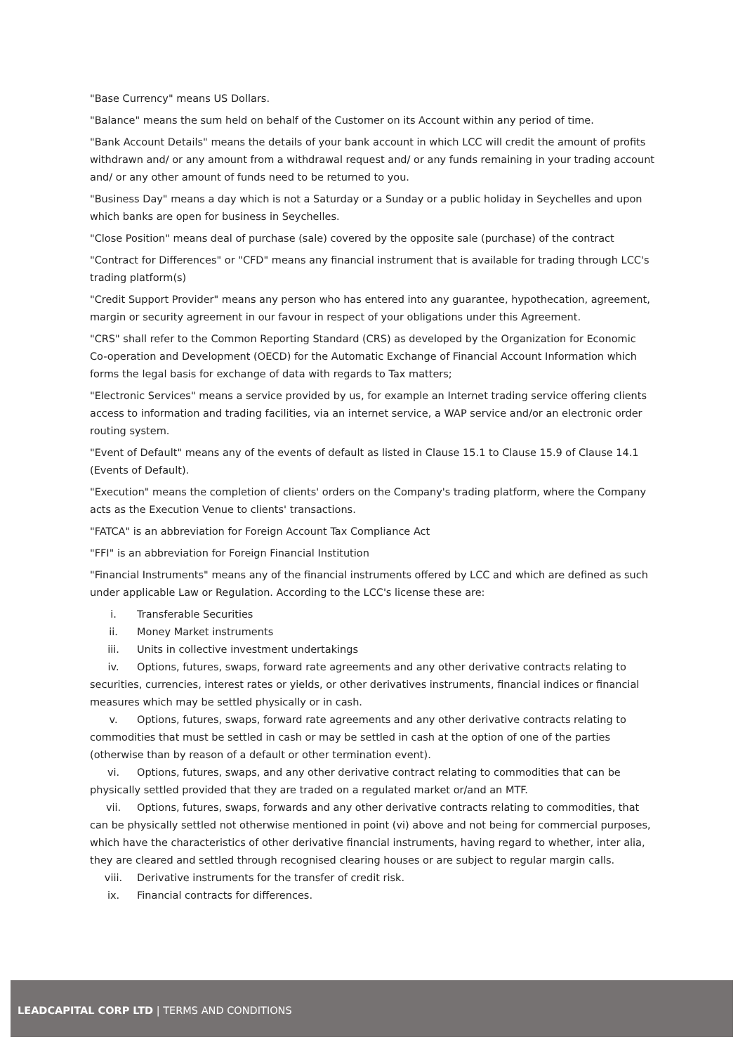"Base Currency" means US Dollars.
"Balance" means the sum held on behalf of the Customer on its Account within any period of time.
"Bank Account Details" means the details of your bank account in which LCC will credit the amount of profits withdrawn and/ or any amount from a withdrawal request and/ or any funds remaining in your trading account and/ or any other amount of funds need to be returned to you.
"Business Day" means a day which is not a Saturday or a Sunday or a public holiday in Seychelles and upon which banks are open for business in Seychelles.
"Close Position" means deal of purchase (sale) covered by the opposite sale (purchase) of the contract
"Contract for Differences" or "CFD" means any financial instrument that is available for trading through LCC's trading platform(s)
"Credit Support Provider" means any person who has entered into any guarantee, hypothecation, agreement, margin or security agreement in our favour in respect of your obligations under this Agreement.
"CRS" shall refer to the Common Reporting Standard (CRS) as developed by the Organization for Economic Co-operation and Development (OECD) for the Automatic Exchange of Financial Account Information which forms the legal basis for exchange of data with regards to Tax matters;
"Electronic Services" means a service provided by us, for example an Internet trading service offering clients access to information and trading facilities, via an internet service, a WAP service and/or an electronic order routing system.
"Event of Default" means any of the events of default as listed in Clause 15.1 to Clause 15.9 of Clause 14.1 (Events of Default).
"Execution" means the completion of clients' orders on the Company's trading platform, where the Company acts as the Execution Venue to clients' transactions.
"FATCA" is an abbreviation for Foreign Account Tax Compliance Act
"FFI" is an abbreviation for Foreign Financial Institution
"Financial Instruments" means any of the financial instruments offered by LCC and which are defined as such under applicable Law or Regulation. According to the LCC's license these are:
i. Transferable Securities
ii. Money Market instruments
iii. Units in collective investment undertakings
iv. Options, futures, swaps, forward rate agreements and any other derivative contracts relating to securities, currencies, interest rates or yields, or other derivatives instruments, financial indices or financial measures which may be settled physically or in cash.
v. Options, futures, swaps, forward rate agreements and any other derivative contracts relating to commodities that must be settled in cash or may be settled in cash at the option of one of the parties (otherwise than by reason of a default or other termination event).
vi. Options, futures, swaps, and any other derivative contract relating to commodities that can be physically settled provided that they are traded on a regulated market or/and an MTF.
vii. Options, futures, swaps, forwards and any other derivative contracts relating to commodities, that can be physically settled not otherwise mentioned in point (vi) above and not being for commercial purposes, which have the characteristics of other derivative financial instruments, having regard to whether, inter alia, they are cleared and settled through recognised clearing houses or are subject to regular margin calls.
viii. Derivative instruments for the transfer of credit risk.
ix. Financial contracts for differences.
LEADCAPITAL CORP LTD | TERMS AND CONDITIONS